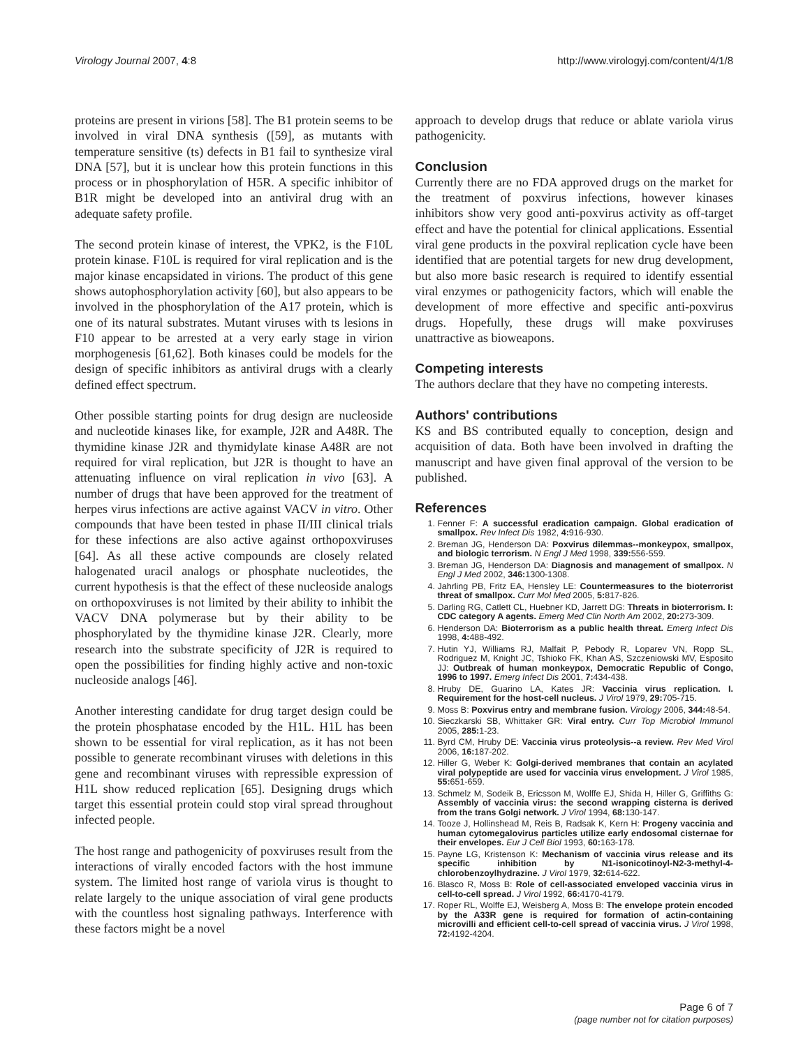Virology Journal 2007, 4:8 http://www.virologyj.com/content/4/1/8
proteins are present in virions [58]. The B1 protein seems to be involved in viral DNA synthesis ([59], as mutants with temperature sensitive (ts) defects in B1 fail to synthesize viral DNA [57], but it is unclear how this protein functions in this process or in phosphorylation of H5R. A specific inhibitor of B1R might be developed into an antiviral drug with an adequate safety profile.
The second protein kinase of interest, the VPK2, is the F10L protein kinase. F10L is required for viral replication and is the major kinase encapsidated in virions. The product of this gene shows autophosphorylation activity [60], but also appears to be involved in the phosphorylation of the A17 protein, which is one of its natural substrates. Mutant viruses with ts lesions in F10 appear to be arrested at a very early stage in virion morphogenesis [61,62]. Both kinases could be models for the design of specific inhibitors as antiviral drugs with a clearly defined effect spectrum.
Other possible starting points for drug design are nucleoside and nucleotide kinases like, for example, J2R and A48R. The thymidine kinase J2R and thymidylate kinase A48R are not required for viral replication, but J2R is thought to have an attenuating influence on viral replication in vivo [63]. A number of drugs that have been approved for the treatment of herpes virus infections are active against VACV in vitro. Other compounds that have been tested in phase II/III clinical trials for these infections are also active against orthopoxviruses [64]. As all these active compounds are closely related halogenated uracil analogs or phosphate nucleotides, the current hypothesis is that the effect of these nucleoside analogs on orthopoxviruses is not limited by their ability to inhibit the VACV DNA polymerase but by their ability to be phosphorylated by the thymidine kinase J2R. Clearly, more research into the substrate specificity of J2R is required to open the possibilities for finding highly active and non-toxic nucleoside analogs [46].
Another interesting candidate for drug target design could be the protein phosphatase encoded by the H1L. H1L has been shown to be essential for viral replication, as it has not been possible to generate recombinant viruses with deletions in this gene and recombinant viruses with repressible expression of H1L show reduced replication [65]. Designing drugs which target this essential protein could stop viral spread throughout infected people.
The host range and pathogenicity of poxviruses result from the interactions of virally encoded factors with the host immune system. The limited host range of variola virus is thought to relate largely to the unique association of viral gene products with the countless host signaling pathways. Interference with these factors might be a novel
approach to develop drugs that reduce or ablate variola virus pathogenicity.
Conclusion
Currently there are no FDA approved drugs on the market for the treatment of poxvirus infections, however kinases inhibitors show very good anti-poxvirus activity as off-target effect and have the potential for clinical applications. Essential viral gene products in the poxviral replication cycle have been identified that are potential targets for new drug development, but also more basic research is required to identify essential viral enzymes or pathogenicity factors, which will enable the development of more effective and specific anti-poxvirus drugs. Hopefully, these drugs will make poxviruses unattractive as bioweapons.
Competing interests
The authors declare that they have no competing interests.
Authors' contributions
KS and BS contributed equally to conception, design and acquisition of data. Both have been involved in drafting the manuscript and have given final approval of the version to be published.
References
1. Fenner F: A successful eradication campaign. Global eradication of smallpox. Rev Infect Dis 1982, 4: 916-930.
2. Breman JG, Henderson DA: Poxvirus dilemmas--monkeypox, smallpox, and biologic terrorism. N Engl J Med 1998, 339: 556-559.
3. Breman JG, Henderson DA: Diagnosis and management of smallpox. N Engl J Med 2002, 346: 1300-1308.
4. Jahrling PB, Fritz EA, Hensley LE: Countermeasures to the bioterrorist threat of smallpox. Curr Mol Med 2005, 5: 817-826.
5. Darling RG, Catlett CL, Huebner KD, Jarrett DG: Threats in bioterrorism. I: CDC category A agents. Emerg Med Clin North Am 2002, 20: 273-309.
6. Henderson DA: Bioterrorism as a public health threat. Emerg Infect Dis 1998, 4: 488-492.
7. Hutin YJ, Williams RJ, Malfait P, Pebody R, Loparev VN, Ropp SL, Rodriguez M, Knight JC, Tshioko FK, Khan AS, Szczeniowski MV, Esposito JJ: Outbreak of human monkeypox, Democratic Republic of Congo, 1996 to 1997. Emerg Infect Dis 2001, 7: 434-438.
8. Hruby DE, Guarino LA, Kates JR: Vaccinia virus replication. I. Requirement for the host-cell nucleus. J Virol 1979, 29: 705-715.
9. Moss B: Poxvirus entry and membrane fusion. Virology 2006, 344: 48-54.
10. Sieczkarski SB, Whittaker GR: Viral entry. Curr Top Microbiol Immunol 2005, 285: 1-23.
11. Byrd CM, Hruby DE: Vaccinia virus proteolysis--a review. Rev Med Virol 2006, 16: 187-202.
12. Hiller G, Weber K: Golgi-derived membranes that contain an acylated viral polypeptide are used for vaccinia virus envelopment. J Virol 1985, 55: 651-659.
13. Schmelz M, Sodeik B, Ericsson M, Wolffe EJ, Shida H, Hiller G, Griffiths G: Assembly of vaccinia virus: the second wrapping cisterna is derived from the trans Golgi network. J Virol 1994, 68: 130-147.
14. Tooze J, Hollinshead M, Reis B, Radsak K, Kern H: Progeny vaccinia and human cytomegalovirus particles utilize early endosomal cisternae for their envelopes. Eur J Cell Biol 1993, 60: 163-178.
15. Payne LG, Kristenson K: Mechanism of vaccinia virus release and its specific inhibition by N1-isonicotinoyl-N2-3-methyl-4-chlorobenzoylhydrazine. J Virol 1979, 32: 614-622.
16. Blasco R, Moss B: Role of cell-associated enveloped vaccinia virus in cell-to-cell spread. J Virol 1992, 66: 4170-4179.
17. Roper RL, Wolffe EJ, Weisberg A, Moss B: The envelope protein encoded by the A33R gene is required for formation of actin-containing microvilli and efficient cell-to-cell spread of vaccinia virus. J Virol 1998, 72: 4192-4204.
Page 6 of 7
(page number not for citation purposes)